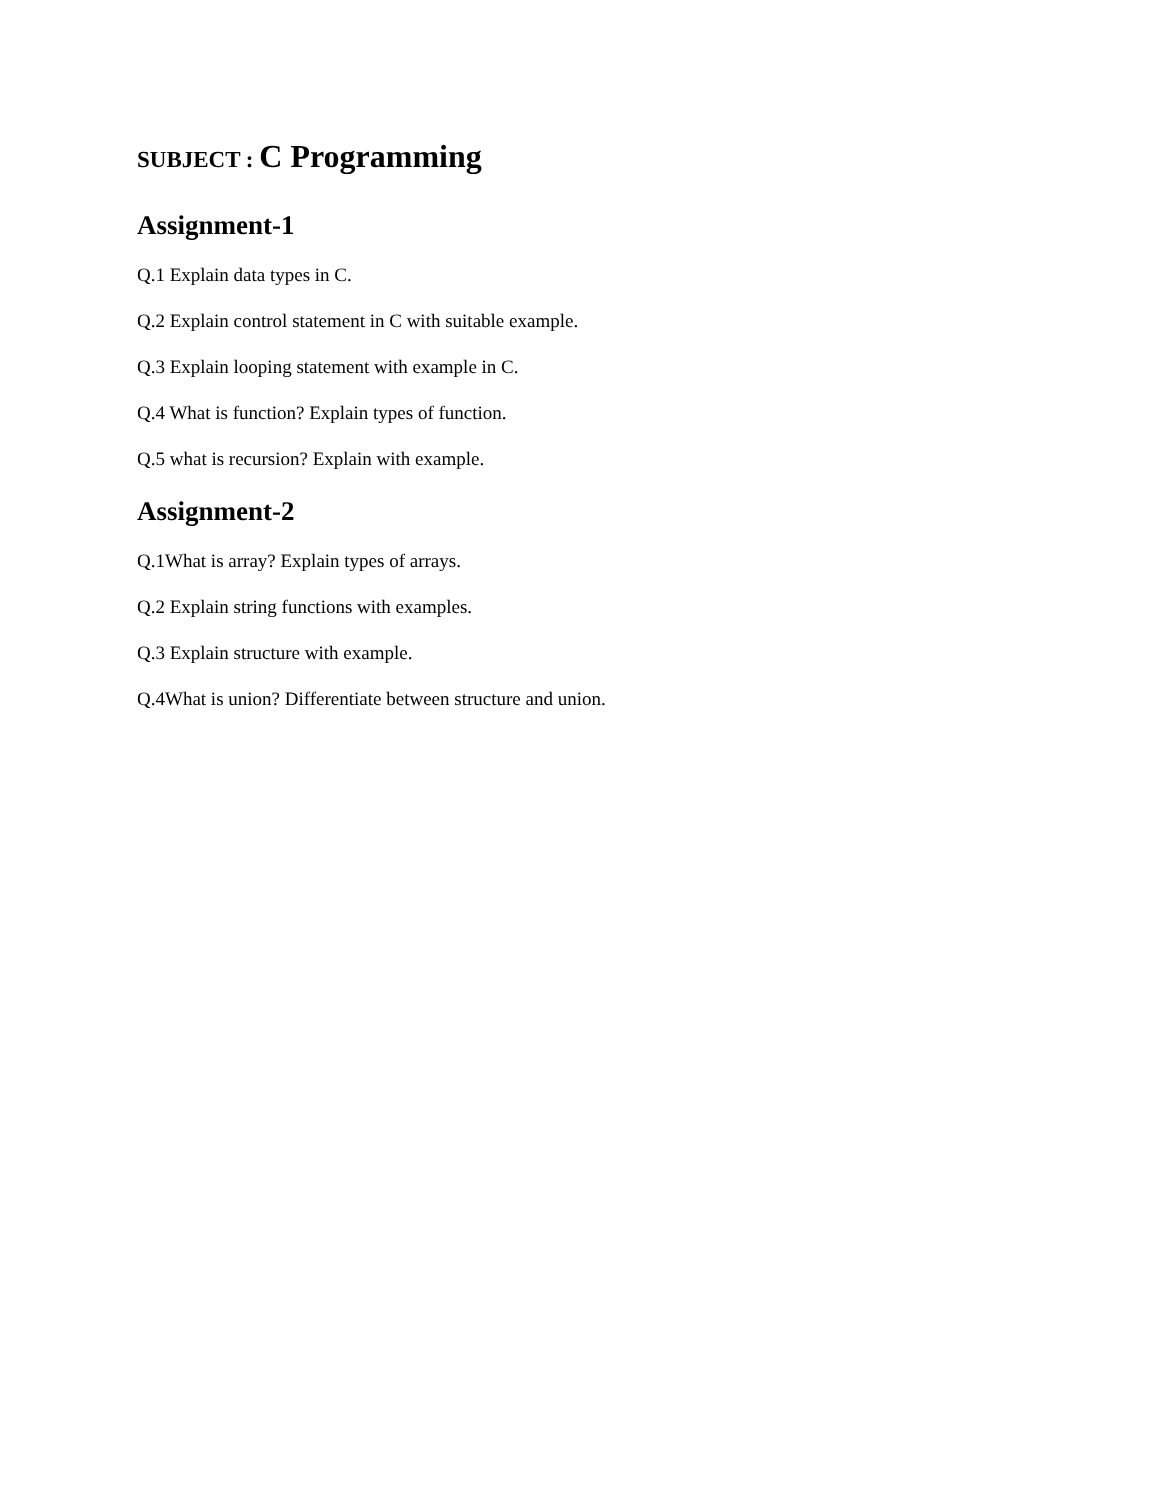SUBJECT : C Programming
Assignment-1
Q.1 Explain data types in C.
Q.2 Explain control statement in C with suitable example.
Q.3 Explain looping statement with example in C.
Q.4 What is function? Explain types of function.
Q.5 what is recursion? Explain with example.
Assignment-2
Q.1What is array? Explain types of arrays.
Q.2 Explain string functions with examples.
Q.3 Explain structure with example.
Q.4What is union? Differentiate between structure and union.